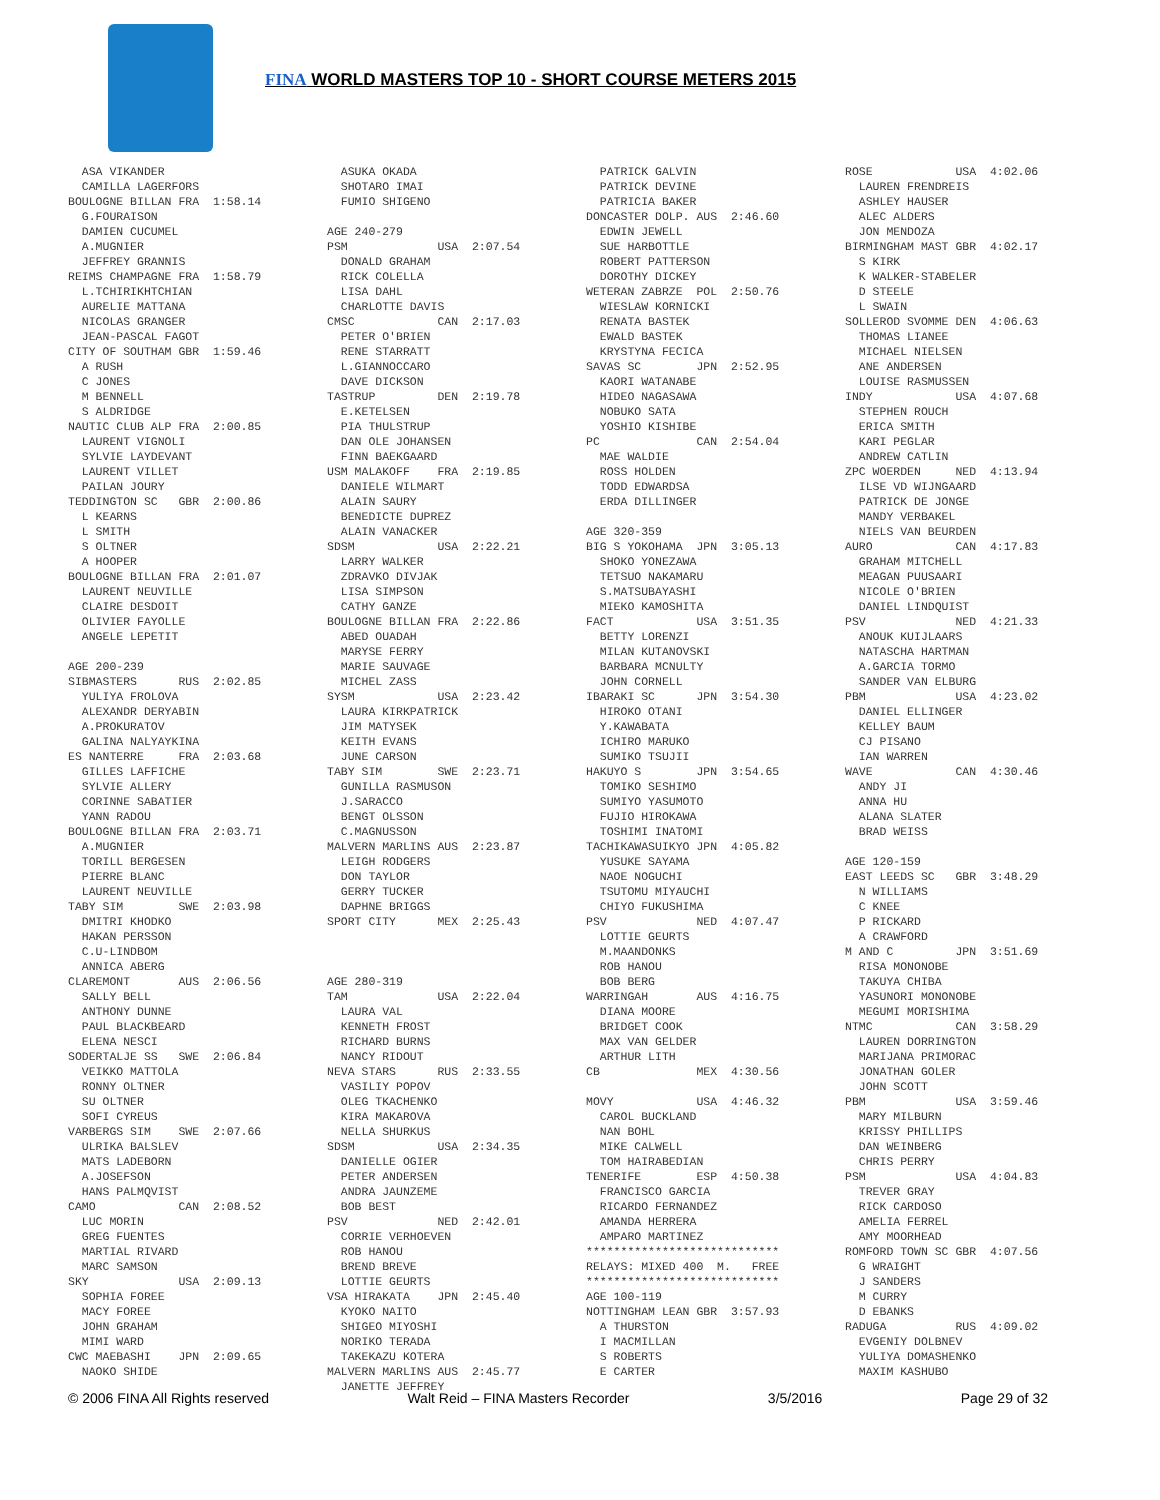FINA WORLD MASTERS TOP 10 - SHORT COURSE METERS 2015
  ASA VIKANDER
  CAMILLA LAGERFORS
BOULOGNE BILLAN FRA  1:58.14
  G.FOURAISON
  DAMIEN CUCUMEL
  A.MUGNIER
  JEFFREY GRANNIS
REIMS CHAMPAGNE FRA  1:58.79
  L.TCHIRIKHTCHIAN
  AURELIE MATTANA
  NICOLAS GRANGER
  JEAN-PASCAL FAGOT
CITY OF SOUTHAM GBR  1:59.46
  A RUSH
  C JONES
  M BENNELL
  S ALDRIDGE
NAUTIC CLUB ALP FRA  2:00.85
  LAURENT VIGNOLI
  SYLVIE LAYDEVANT
  LAURENT VILLET
  PAILAN JOURY
TEDDINGTON SC   GBR  2:00.86
  L KEARNS
  L SMITH
  S OLTNER
  A HOOPER
BOULOGNE BILLAN FRA  2:01.07
  LAURENT NEUVILLE
  CLAIRE DESDOIT
  OLIVIER FAYOLLE
  ANGELE LEPETIT

AGE 200-239
SIBMASTERS      RUS  2:02.85
  YULIYA FROLOVA
  ALEXANDR DERYABIN
  A.PROKURATOV
  GALINA NALYAYKINA
ES NANTERRE     FRA  2:03.68
  GILLES LAFFICHE
  SYLVIE ALLERY
  CORINNE SABATIER
  YANN RADOU
BOULOGNE BILLAN FRA  2:03.71
  A.MUGNIER
  TORILL BERGESEN
  PIERRE BLANC
  LAURENT NEUVILLE
TABY SIM        SWE  2:03.98
  DMITRI KHODKO
  HAKAN PERSSON
  C.U-LINDBOM
  ANNICA ABERG
CLAREMONT       AUS  2:06.56
  SALLY BELL
  ANTHONY DUNNE
  PAUL BLACKBEARD
  ELENA NESCI
SODERTALJE SS   SWE  2:06.84
  VEIKKO MATTOLA
  RONNY OLTNER
  SU OLTNER
  SOFI CYREUS
VARBERGS SIM    SWE  2:07.66
  ULRIKA BALSLEV
  MATS LADEBORN
  A.JOSEFSON
  HANS PALMQVIST
CAMO            CAN  2:08.52
  LUC MORIN
  GREG FUENTES
  MARTIAL RIVARD
  MARC SAMSON
SKY             USA  2:09.13
  SOPHIA FOREE
  MACY FOREE
  JOHN GRAHAM
  MIMI WARD
CWC MAEBASHI    JPN  2:09.65
  NAOKO SHIDE
  ASUKA OKADA
  SHOTARO IMAI
  FUMIO SHIGENO

AGE 240-279
PSM             USA  2:07.54
  DONALD GRAHAM
  RICK COLELLA
  LISA DAHL
  CHARLOTTE DAVIS
CMSC            CAN  2:17.03
  PETER O'BRIEN
  RENE STARRATT
  L.GIANNOCCARO
  DAVE DICKSON
TASTRUP         DEN  2:19.78
  E.KETELSEN
  PIA THULSTRUP
  DAN OLE JOHANSEN
  FINN BAEKGAARD
USM MALAKOFF    FRA  2:19.85
  DANIELE WILMART
  ALAIN SAURY
  BENEDICTE DUPREZ
  ALAIN VANACKER
SDSM            USA  2:22.21
  LARRY WALKER
  ZDRAVKO DIVJAK
  LISA SIMPSON
  CATHY GANZE
BOULOGNE BILLAN FRA  2:22.86
  ABED OUADAH
  MARYSE FERRY
  MARIE SAUVAGE
  MICHEL ZASS
SYSM            USA  2:23.42
  LAURA KIRKPATRICK
  JIM MATYSEK
  KEITH EVANS
  JUNE CARSON
TABY SIM        SWE  2:23.71
  GUNILLA RASMUSON
  J.SARACCO
  BENGT OLSSON
  C.MAGNUSSON
MALVERN MARLINS AUS  2:23.87
  LEIGH RODGERS
  DON TAYLOR
  GERRY TUCKER
  DAPHNE BRIGGS
SPORT CITY      MEX  2:25.43



AGE 280-319
TAM             USA  2:22.04
  LAURA VAL
  KENNETH FROST
  RICHARD BURNS
  NANCY RIDOUT
NEVA STARS      RUS  2:33.55
  VASILIY POPOV
  OLEG TKACHENKO
  KIRA MAKAROVA
  NELLA SHURKUS
SDSM            USA  2:34.35
  DANIELLE OGIER
  PETER ANDERSEN
  ANDRA JAUNZEME
  BOB BEST
PSV             NED  2:42.01
  CORRIE VERHOEVEN
  ROB HANOU
  BREND BREVE
  LOTTIE GEURTS
VSA HIRAKATA    JPN  2:45.40
  KYOKO NAITO
  SHIGEO MIYOSHI
  NORIKO TERADA
  TAKEKAZU KOTERA
MALVERN MARLINS AUS  2:45.77
  JANETTE JEFFREY
  PATRICK GALVIN
  PATRICK DEVINE
  PATRICIA BAKER
DONCASTER DOLP. AUS  2:46.60
  EDWIN JEWELL
  SUE HARBOTTLE
  ROBERT PATTERSON
  DOROTHY DICKEY
WETERAN ZABRZE  POL  2:50.76
  WIESLAW KORNICKI
  RENATA BASTEK
  EWALD BASTEK
  KRYSTYNA FECICA
SAVAS SC        JPN  2:52.95
  KAORI WATANABE
  HIDEO NAGASAWA
  NOBUKO SATA
  YOSHIO KISHIBE
PC              CAN  2:54.04
  MAE WALDIE
  ROSS HOLDEN
  TODD EDWARDSA
  ERDA DILLINGER

AGE 320-359
BIG S YOKOHAMA  JPN  3:05.13
  SHOKO YONEZAWA
  TETSUO NAKAMARU
  S.MATSUBAYASHI
  MIEKO KAMOSHITA
FACT            USA  3:51.35
  BETTY LORENZI
  MILAN KUTANOVSKI
  BARBARA MCNULTY
  JOHN CORNELL
IBARAKI SC      JPN  3:54.30
  HIROKO OTANI
  Y.KAWABATA
  ICHIRO MARUKO
  SUMIKO TSUJII
HAKUYO S        JPN  3:54.65
  TOMIKO SESHIMO
  SUMIYO YASUMOTO
  FUJIO HIROKAWA
  TOSHIMI INATOMI
TACHIKAWASUIKYO JPN  4:05.82
  YUSUKE SAYAMA
  NAOE NOGUCHI
  TSUTOMU MIYAUCHI
  CHIYO FUKUSHIMA
PSV             NED  4:07.47
  LOTTIE GEURTS
  M.MAANDONKS
  ROB HANOU
  BOB BERG
WARRINGAH       AUS  4:16.75
  DIANA MOORE
  BRIDGET COOK
  MAX VAN GELDER
  ARTHUR LITH
CB              MEX  4:30.56

MOVY            USA  4:46.32
  CAROL BUCKLAND
  NAN BOHL
  MIKE CALWELL
  TOM HAIRABEDIAN
TENERIFE        ESP  4:50.38
  FRANCISCO GARCIA
  RICARDO FERNANDEZ
  AMANDA HERRERA
  AMPARO MARTINEZ
****************************
RELAYS: MIXED 400  M.   FREE
****************************
AGE 100-119
NOTTINGHAM LEAN GBR  3:57.93
  A THURSTON
  I MACMILLAN
  S ROBERTS
  E CARTER
ROSE            USA  4:02.06
  LAUREN FRENDREIS
  ASHLEY HAUSER
  ALEC ALDERS
  JON MENDOZA
BIRMINGHAM MAST GBR  4:02.17
  S KIRK
  K WALKER-STABELER
  D STEELE
  L SWAIN
SOLLEROD SVOMME DEN  4:06.63
  THOMAS LIANEE
  MICHAEL NIELSEN
  ANE ANDERSEN
  LOUISE RASMUSSEN
INDY            USA  4:07.68
  STEPHEN ROUCH
  ERICA SMITH
  KARI PEGLAR
  ANDREW CATLIN
ZPC WOERDEN     NED  4:13.94
  ILSE VD WIJNGAARD
  PATRICK DE JONGE
  MANDY VERBAKEL
  NIELS VAN BEURDEN
AURO            CAN  4:17.83
  GRAHAM MITCHELL
  MEAGAN PUUSAARI
  NICOLE O'BRIEN
  DANIEL LINDQUIST
PSV             NED  4:21.33
  ANOUK KUIJLAARS
  NATASCHA HARTMAN
  A.GARCIA TORMO
  SANDER VAN ELBURG
PBM             USA  4:23.02
  DANIEL ELLINGER
  KELLEY BAUM
  CJ PISANO
  IAN WARREN
WAVE            CAN  4:30.46
  ANDY JI
  ANNA HU
  ALANA SLATER
  BRAD WEISS

AGE 120-159
EAST LEEDS SC   GBR  3:48.29
  N WILLIAMS
  C KNEE
  P RICKARD
  A CRAWFORD
M AND C         JPN  3:51.69
  RISA MONONOBE
  TAKUYA CHIBA
  YASUNORI MONONOBE
  MEGUMI MORISHIMA
NTMC            CAN  3:58.29
  LAUREN DORRINGTON
  MARIJANA PRIMORAC
  JONATHAN GOLER
  JOHN SCOTT
PBM             USA  3:59.46
  MARY MILBURN
  KRISSY PHILLIPS
  DAN WEINBERG
  CHRIS PERRY
PSM             USA  4:04.83
  TREVER GRAY
  RICK CARDOSO
  AMELIA FERREL
  AMY MOORHEAD
ROMFORD TOWN SC GBR  4:07.56
  G WRAIGHT
  J SANDERS
  M CURRY
  D EBANKS
RADUGA          RUS  4:09.02
  EVGENIY DOLBNEV
  YULIYA DOMASHENKO
  MAXIM KASHUBO
© 2006 FINA All Rights reserved Walt Reid – FINA Masters Recorder 3/5/2016 Page 29 of 32